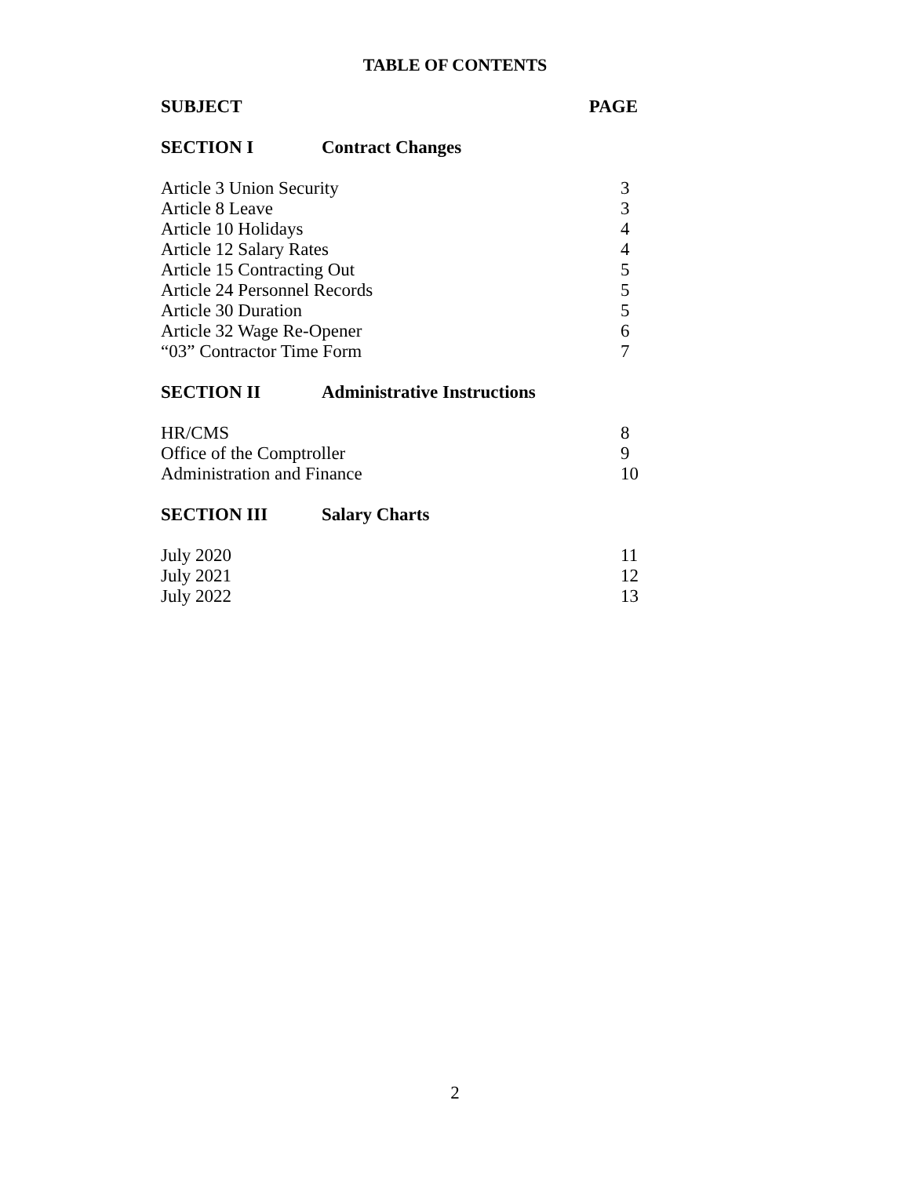TABLE OF CONTENTS
SUBJECT PAGE
SECTION I Contract Changes
Article 3 Union Security 3
Article 8 Leave 3
Article 10 Holidays 4
Article 12 Salary Rates 4
Article 15 Contracting Out 5
Article 24 Personnel Records 5
Article 30 Duration 5
Article 32 Wage Re-Opener 6
“03” Contractor Time Form 7
SECTION II Administrative Instructions
HR/CMS 8
Office of the Comptroller 9
Administration and Finance 10
SECTION III Salary Charts
July 2020 11
July 2021 12
July 2022 13
2